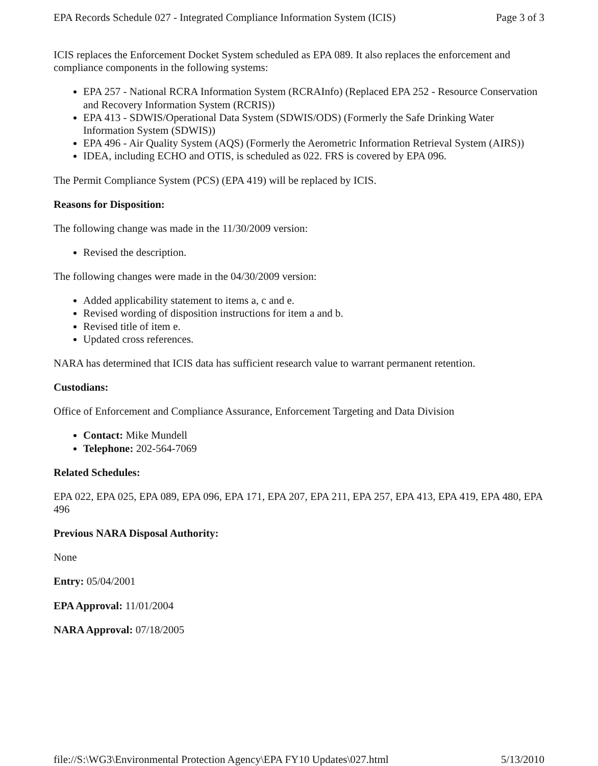EPA Records Schedule 027 - Integrated Compliance Information System (ICIS) Page 3 of 3
ICIS replaces the Enforcement Docket System scheduled as EPA 089. It also replaces the enforcement and compliance components in the following systems:
EPA 257 - National RCRA Information System (RCRAInfo) (Replaced EPA 252 - Resource Conservation and Recovery Information System (RCRIS))
EPA 413 - SDWIS/Operational Data System (SDWIS/ODS) (Formerly the Safe Drinking Water Information System (SDWIS))
EPA 496 - Air Quality System (AQS) (Formerly the Aerometric Information Retrieval System (AIRS))
IDEA, including ECHO and OTIS, is scheduled as 022. FRS is covered by EPA 096.
The Permit Compliance System (PCS) (EPA 419) will be replaced by ICIS.
Reasons for Disposition:
The following change was made in the 11/30/2009 version:
Revised the description.
The following changes were made in the 04/30/2009 version:
Added applicability statement to items a, c and e.
Revised wording of disposition instructions for item a and b.
Revised title of item e.
Updated cross references.
NARA has determined that ICIS data has sufficient research value to warrant permanent retention.
Custodians:
Office of Enforcement and Compliance Assurance, Enforcement Targeting and Data Division
Contact: Mike Mundell
Telephone: 202-564-7069
Related Schedules:
EPA 022, EPA 025, EPA 089, EPA 096, EPA 171, EPA 207, EPA 211, EPA 257, EPA 413, EPA 419, EPA 480, EPA 496
Previous NARA Disposal Authority:
None
Entry: 05/04/2001
EPA Approval: 11/01/2004
NARA Approval: 07/18/2005
file://S:\WG3\Environmental Protection Agency\EPA FY10 Updates\027.html 5/13/2010